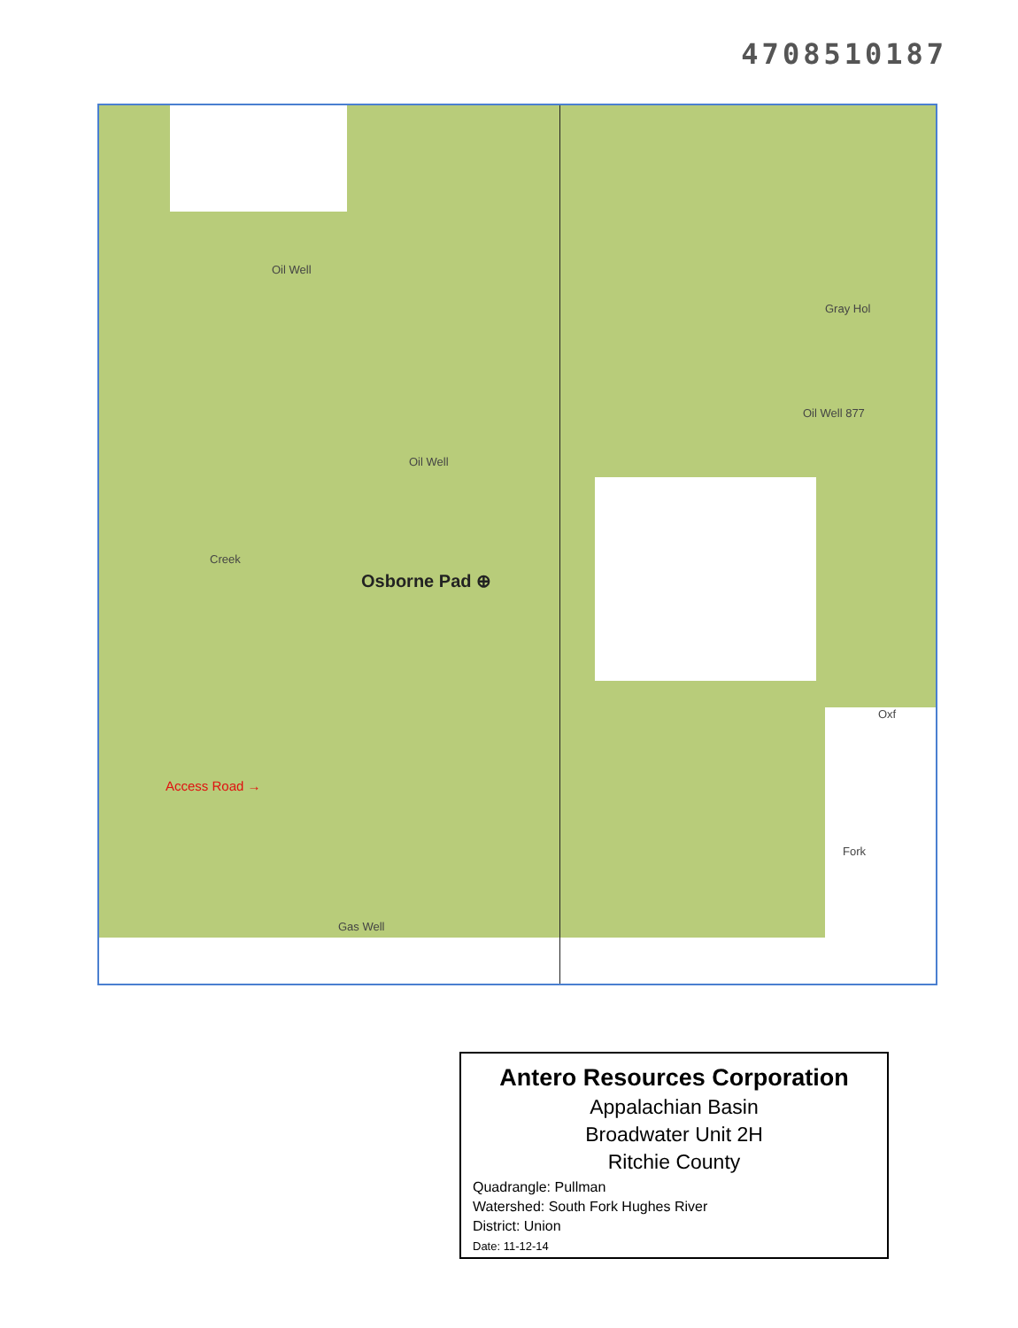4708510187
Oil Well
Oil Well
Gray Hol
Oil Well 877
Creek
Osborne Pad ⊕
Access Road →
Gas Well
Oxf
Fork
Antero Resources Corporation
Appalachian Basin
Broadwater Unit 2H
Ritchie County
Quadrangle: Pullman
Watershed: South Fork Hughes River
District: Union
Date: 11-12-14